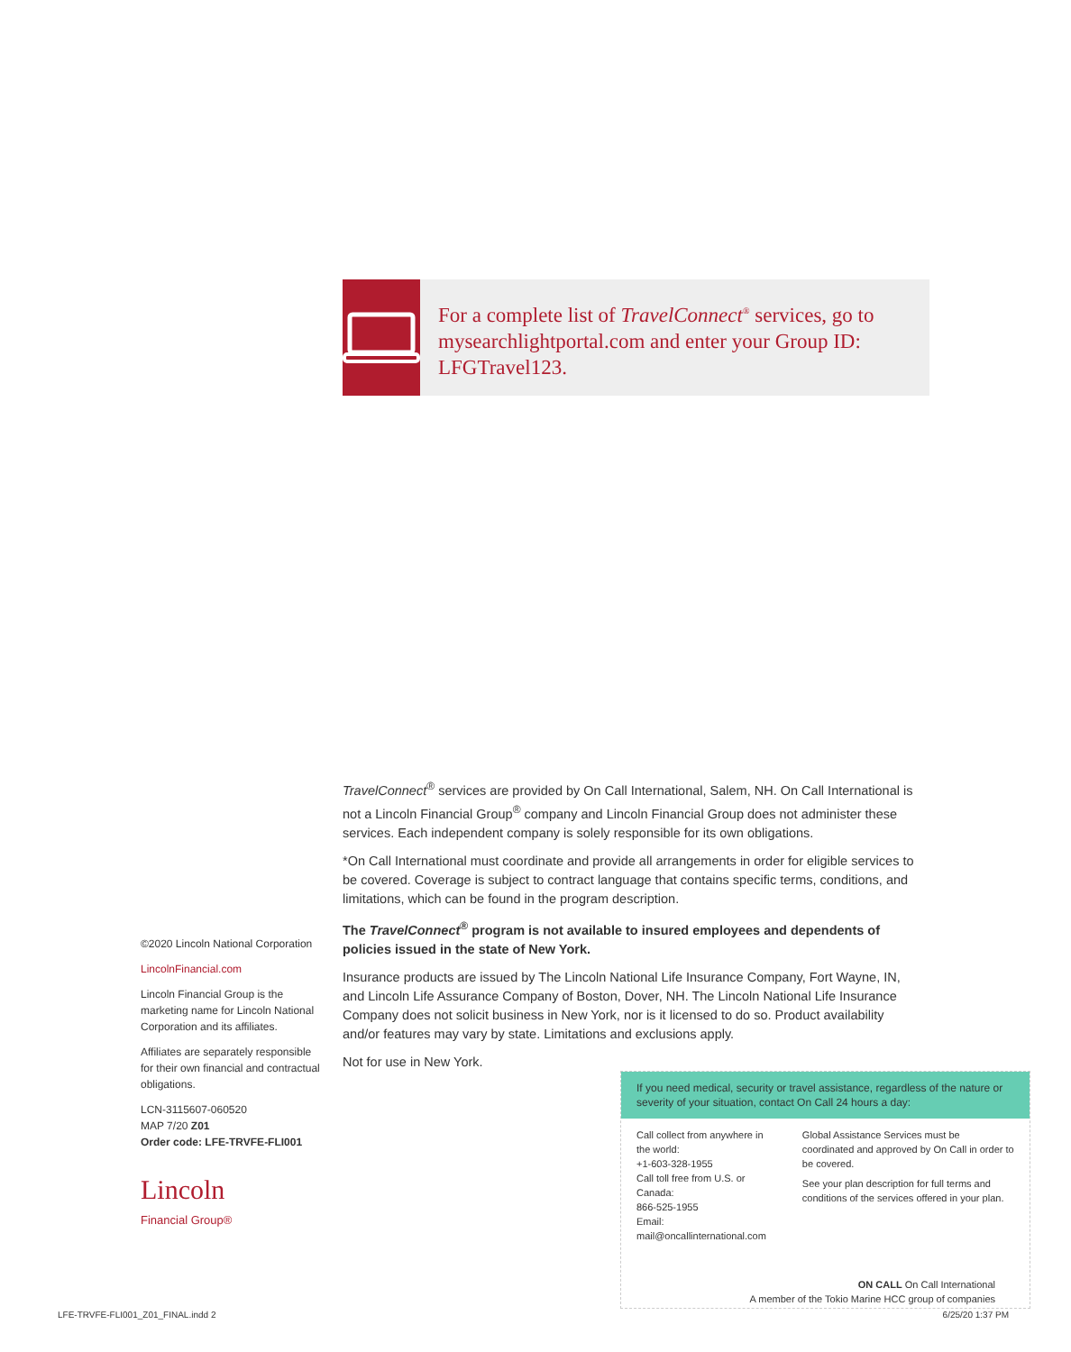For a complete list of TravelConnect<sup>®</sup> services, go to mysearchlightportal.com and enter your Group ID: LFGTravel123.
TravelConnect<sup>®</sup> services are provided by On Call International, Salem, NH. On Call International is not a Lincoln Financial Group<sup>®</sup> company and Lincoln Financial Group does not administer these services. Each independent company is solely responsible for its own obligations.
*On Call International must coordinate and provide all arrangements in order for eligible services to be covered. Coverage is subject to contract language that contains specific terms, conditions, and limitations, which can be found in the program description.
The TravelConnect<sup>®</sup> program is not available to insured employees and dependents of policies issued in the state of New York.
Insurance products are issued by The Lincoln National Life Insurance Company, Fort Wayne, IN, and Lincoln Life Assurance Company of Boston, Dover, NH. The Lincoln National Life Insurance Company does not solicit business in New York, nor is it licensed to do so. Product availability and/or features may vary by state. Limitations and exclusions apply.
Not for use in New York.
©2020 Lincoln National Corporation
LincolnFinancial.com
Lincoln Financial Group is the marketing name for Lincoln National Corporation and its affiliates.
Affiliates are separately responsible for their own financial and contractual obligations.
LCN-3115607-060520
MAP 7/20 Z01
Order code: LFE-TRVFE-FLI001
Lincoln
Financial Group®
If you need medical, security or travel assistance, regardless of the nature or severity of your situation, contact On Call 24 hours a day:
Call collect from anywhere in the world:
+1-603-328-1955
Call toll free from U.S. or Canada:
866-525-1955
Email: mail@oncallinternational.com
Global Assistance Services must be coordinated and approved by On Call in order to be covered.
See your plan description for full terms and conditions of the services offered in your plan.
ON CALL On Call International
A member of the Tokio Marine HCC group of companies
LFE-TRVFE-FLI001_Z01_FINAL.indd 2 6/25/20 1:37 PM